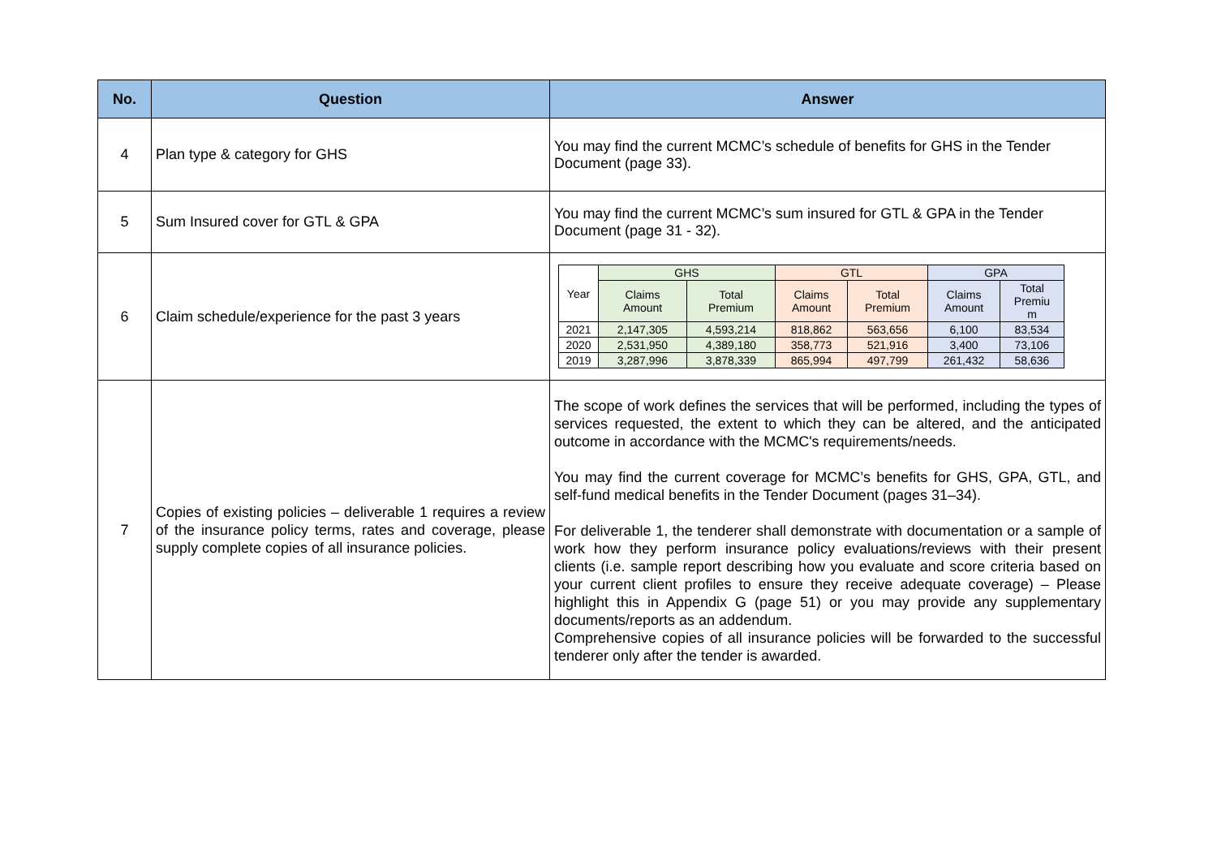| No. | Question | Answer |
| --- | --- | --- |
| 4 | Plan type & category for GHS | You may find the current MCMC’s schedule of benefits for GHS in the Tender Document (page 33). |
| 5 | Sum Insured cover for GTL & GPA | You may find the current MCMC’s sum insured for GTL & GPA in the Tender Document (page 31 - 32). |
| 6 | Claim schedule/experience for the past 3 years | / Year / GHS / / GTL / / GPA / / / / Claims Amount / Total Premium / Claims Amount / Total Premium / Claims Amount / Total Premiu m / / 2021 / 2,147,305 / 4,593,214 / 818,862 / 563,656 / 6,100 / 83,534 / / 2020 / 2,531,950 / 4,389,180 / 358,773 / 521,916 / 3,400 / 73,106 / / 2019 / 3,287,996 / 3,878,339 / 865,994 / 497,799 / 261,432 / 58,636 / |
| 7 | Copies of existing policies – deliverable 1 requires a review of the insurance policy terms, rates and coverage, please supply complete copies of all insurance policies. | The scope of work defines the services that will be performed, including the types of services requested, the extent to which they can be altered, and the anticipated outcome in accordance with the MCMC's requirements/needs. You may find the current coverage for MCMC’s benefits for GHS, GPA, GTL, and self-fund medical benefits in the Tender Document (pages 31–34). For deliverable 1, the tenderer shall demonstrate with documentation or a sample of work how they perform insurance policy evaluations/reviews with their present clients (i.e. sample report describing how you evaluate and score criteria based on your current client profiles to ensure they receive adequate coverage) – Please highlight this in Appendix G (page 51) or you may provide any supplementary documents/reports as an addendum. Comprehensive copies of all insurance policies will be forwarded to the successful tenderer only after the tender is awarded. |